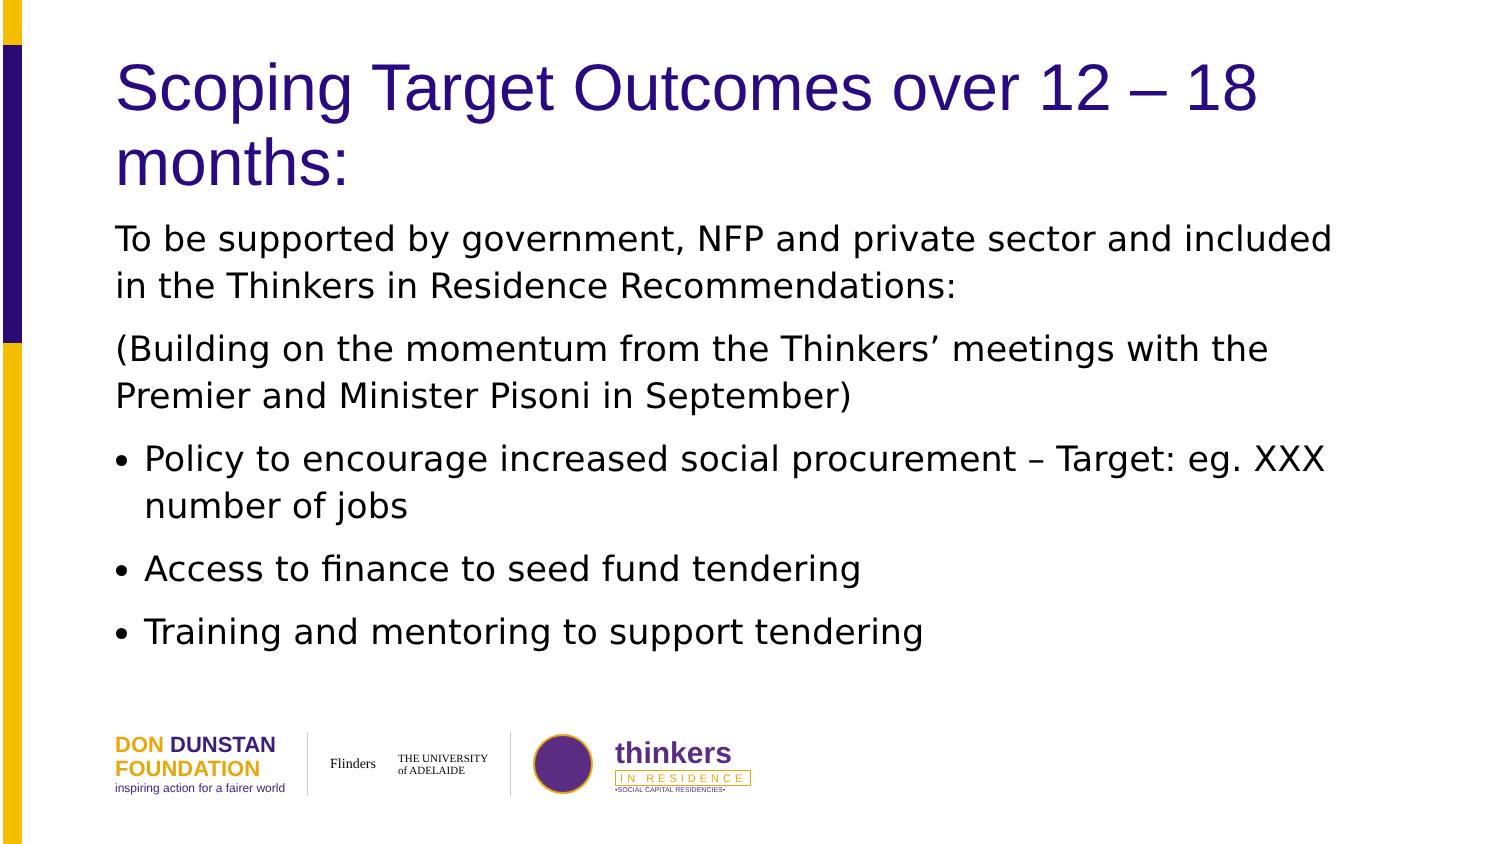Scoping Target Outcomes over 12 – 18 months:
To be supported by government, NFP and private sector and included in the Thinkers in Residence Recommendations:
(Building on the momentum from the Thinkers’ meetings with the Premier and Minister Pisoni in September)
Policy to encourage increased social procurement – Target: eg. XXX number of jobs
Access to finance to seed fund tendering
Training and mentoring to support tendering
DON DUNSTAN
FOUNDATION
inspiring action for a fairer world
Flinders
THE UNIVERSITY
of ADELAIDE
thinkers
IN RESIDENCE
•SOCIAL CAPITAL RESIDENCIES•